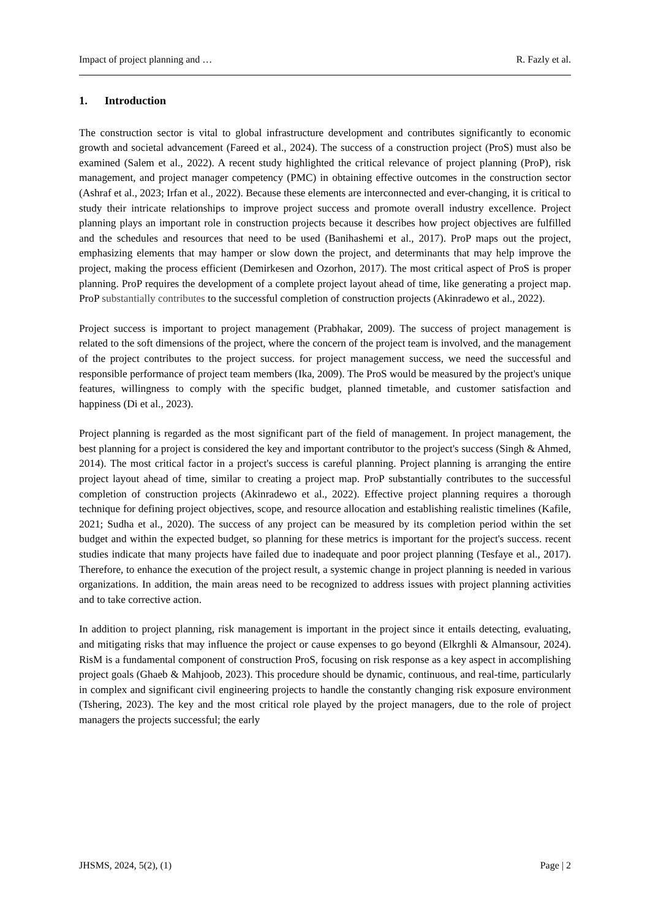Impact of project planning and … R. Fazly et al.
1. Introduction
The construction sector is vital to global infrastructure development and contributes significantly to economic growth and societal advancement (Fareed et al., 2024). The success of a construction project (ProS) must also be examined (Salem et al., 2022). A recent study highlighted the critical relevance of project planning (ProP), risk management, and project manager competency (PMC) in obtaining effective outcomes in the construction sector (Ashraf et al., 2023; Irfan et al., 2022). Because these elements are interconnected and ever-changing, it is critical to study their intricate relationships to improve project success and promote overall industry excellence. Project planning plays an important role in construction projects because it describes how project objectives are fulfilled and the schedules and resources that need to be used (Banihashemi et al., 2017). ProP maps out the project, emphasizing elements that may hamper or slow down the project, and determinants that may help improve the project, making the process efficient (Demirkesen and Ozorhon, 2017). The most critical aspect of ProS is proper planning. ProP requires the development of a complete project layout ahead of time, like generating a project map. ProP substantially contributes to the successful completion of construction projects (Akinradewo et al., 2022).
Project success is important to project management (Prabhakar, 2009). The success of project management is related to the soft dimensions of the project, where the concern of the project team is involved, and the management of the project contributes to the project success. for project management success, we need the successful and responsible performance of project team members (Ika, 2009). The ProS would be measured by the project's unique features, willingness to comply with the specific budget, planned timetable, and customer satisfaction and happiness (Di et al., 2023).
Project planning is regarded as the most significant part of the field of management. In project management, the best planning for a project is considered the key and important contributor to the project's success (Singh & Ahmed, 2014). The most critical factor in a project's success is careful planning. Project planning is arranging the entire project layout ahead of time, similar to creating a project map. ProP substantially contributes to the successful completion of construction projects (Akinradewo et al., 2022). Effective project planning requires a thorough technique for defining project objectives, scope, and resource allocation and establishing realistic timelines (Kafile, 2021; Sudha et al., 2020). The success of any project can be measured by its completion period within the set budget and within the expected budget, so planning for these metrics is important for the project's success. recent studies indicate that many projects have failed due to inadequate and poor project planning (Tesfaye et al., 2017). Therefore, to enhance the execution of the project result, a systemic change in project planning is needed in various organizations. In addition, the main areas need to be recognized to address issues with project planning activities and to take corrective action.
In addition to project planning, risk management is important in the project since it entails detecting, evaluating, and mitigating risks that may influence the project or cause expenses to go beyond (Elkrghli & Almansour, 2024). RisM is a fundamental component of construction ProS, focusing on risk response as a key aspect in accomplishing project goals (Ghaeb & Mahjoob, 2023). This procedure should be dynamic, continuous, and real-time, particularly in complex and significant civil engineering projects to handle the constantly changing risk exposure environment (Tshering, 2023). The key and the most critical role played by the project managers, due to the role of project managers the projects successful; the early
JHSMS, 2024, 5(2), (1) Page | 2